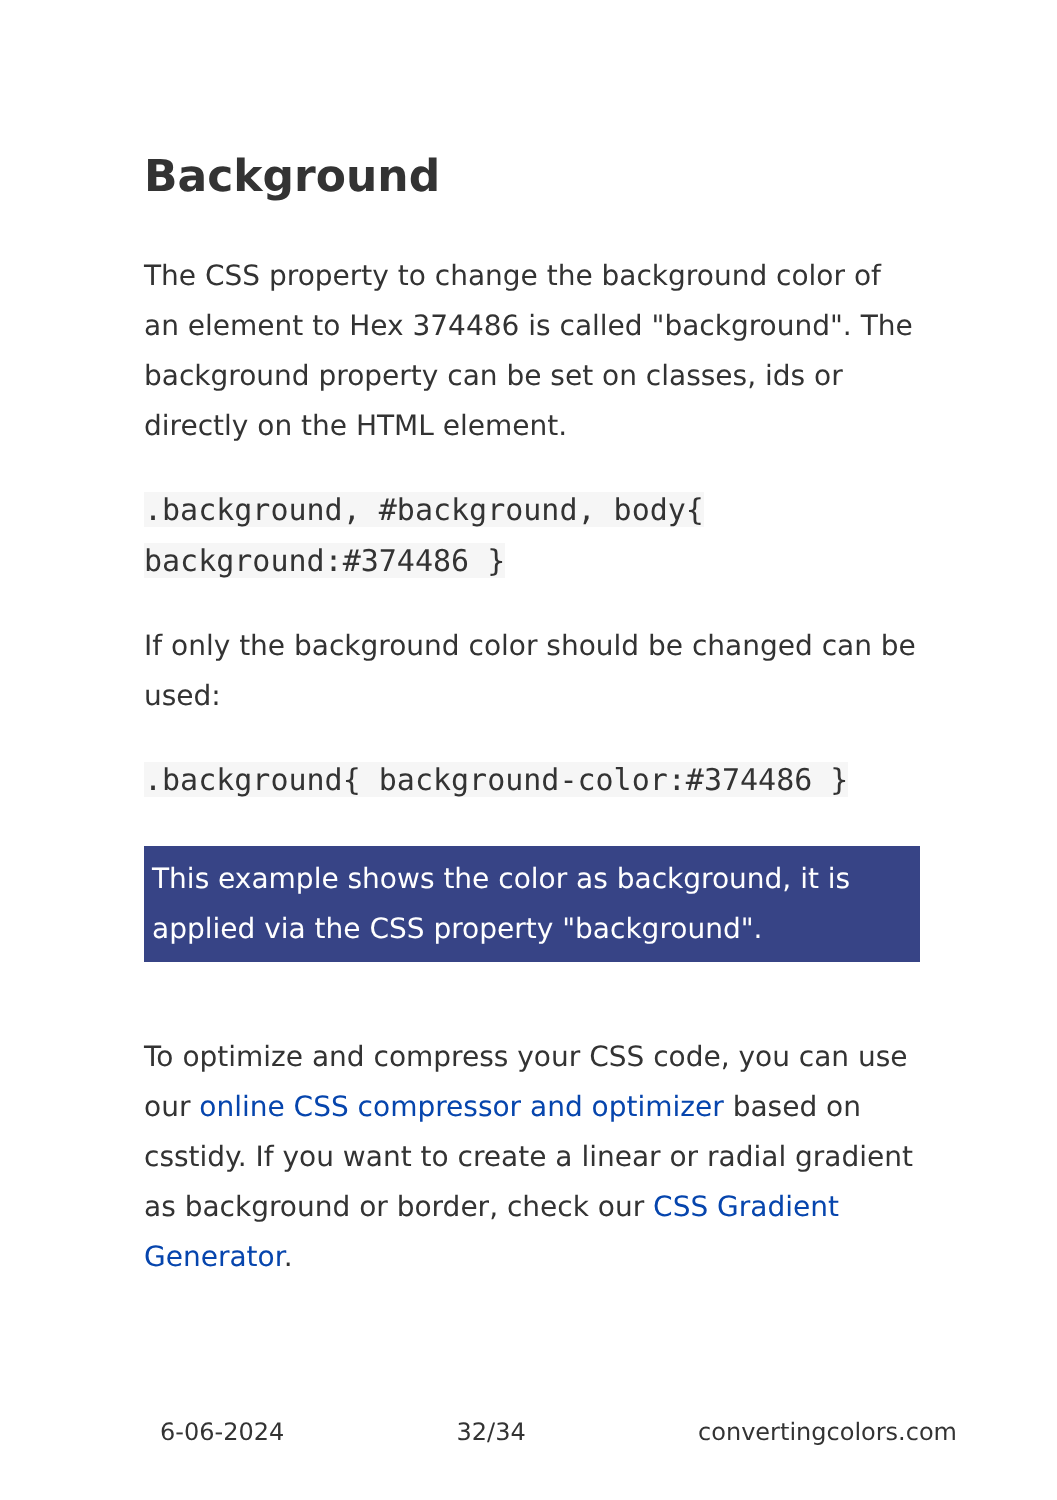Background
The CSS property to change the background color of an element to Hex 374486 is called "background". The background property can be set on classes, ids or directly on the HTML element.
.background, #background, body{ background:#374486 }
If only the background color should be changed can be used:
.background{ background-color:#374486 }
This example shows the color as background, it is applied via the CSS property "background".
To optimize and compress your CSS code, you can use our online CSS compressor and optimizer based on csstidy. If you want to create a linear or radial gradient as background or border, check our CSS Gradient Generator.
6-06-2024 32/34 convertingcolors.com